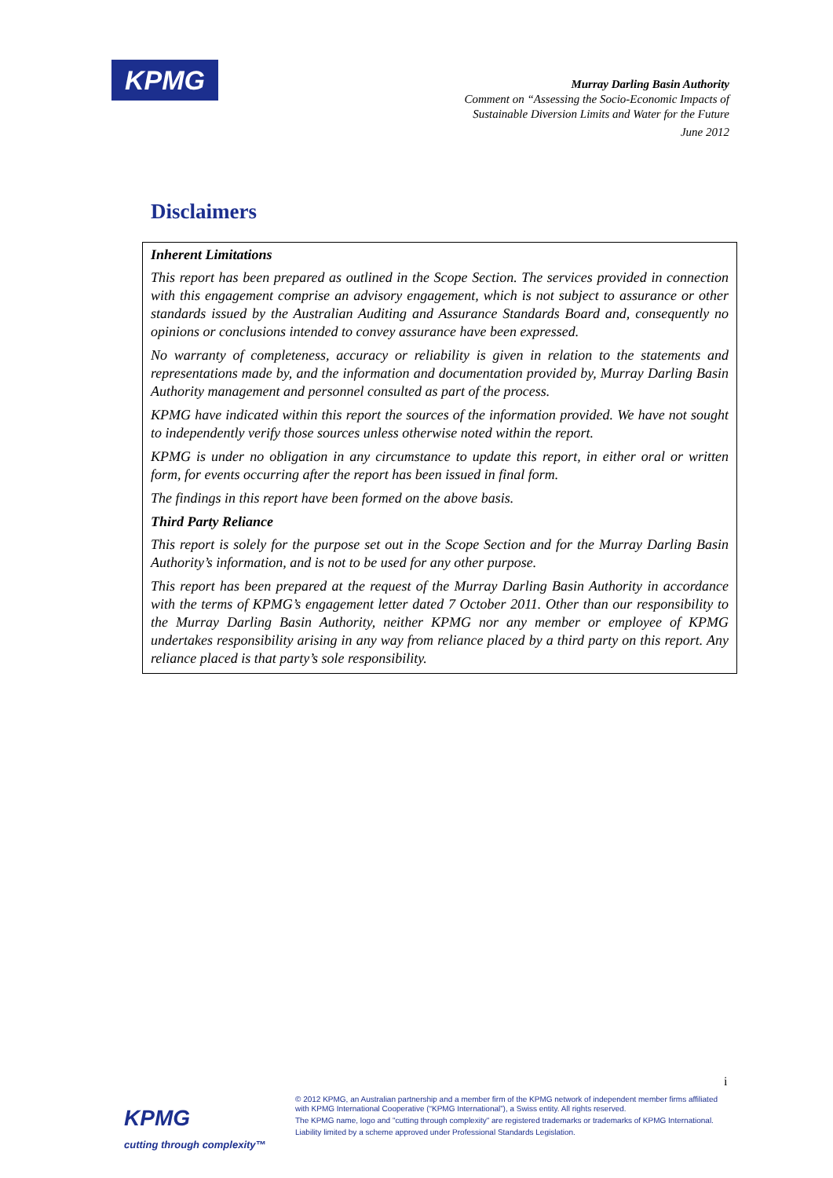KPMG
Murray Darling Basin Authority
Comment on “Assessing the Socio-Economic Impacts of
Sustainable Diversion Limits and Water for the Future
June 2012
Disclaimers
Inherent Limitations
This report has been prepared as outlined in the Scope Section. The services provided in connection with this engagement comprise an advisory engagement, which is not subject to assurance or other standards issued by the Australian Auditing and Assurance Standards Board and, consequently no opinions or conclusions intended to convey assurance have been expressed.
No warranty of completeness, accuracy or reliability is given in relation to the statements and representations made by, and the information and documentation provided by, Murray Darling Basin Authority management and personnel consulted as part of the process.
KPMG have indicated within this report the sources of the information provided. We have not sought to independently verify those sources unless otherwise noted within the report.
KPMG is under no obligation in any circumstance to update this report, in either oral or written form, for events occurring after the report has been issued in final form.
The findings in this report have been formed on the above basis.
Third Party Reliance
This report is solely for the purpose set out in the Scope Section and for the Murray Darling Basin Authority’s information, and is not to be used for any other purpose.
This report has been prepared at the request of the Murray Darling Basin Authority in accordance with the terms of KPMG’s engagement letter dated 7 October 2011. Other than our responsibility to the Murray Darling Basin Authority, neither KPMG nor any member or employee of KPMG undertakes responsibility arising in any way from reliance placed by a third party on this report. Any reliance placed is that party’s sole responsibility.
i
KPMG
cutting through complexity™
© 2012 KPMG, an Australian partnership and a member firm of the KPMG network of independent member firms affiliated with KPMG International Cooperative (“KPMG International”), a Swiss entity. All rights reserved.
The KPMG name, logo and "cutting through complexity" are registered trademarks or trademarks of KPMG International.
Liability limited by a scheme approved under Professional Standards Legislation.